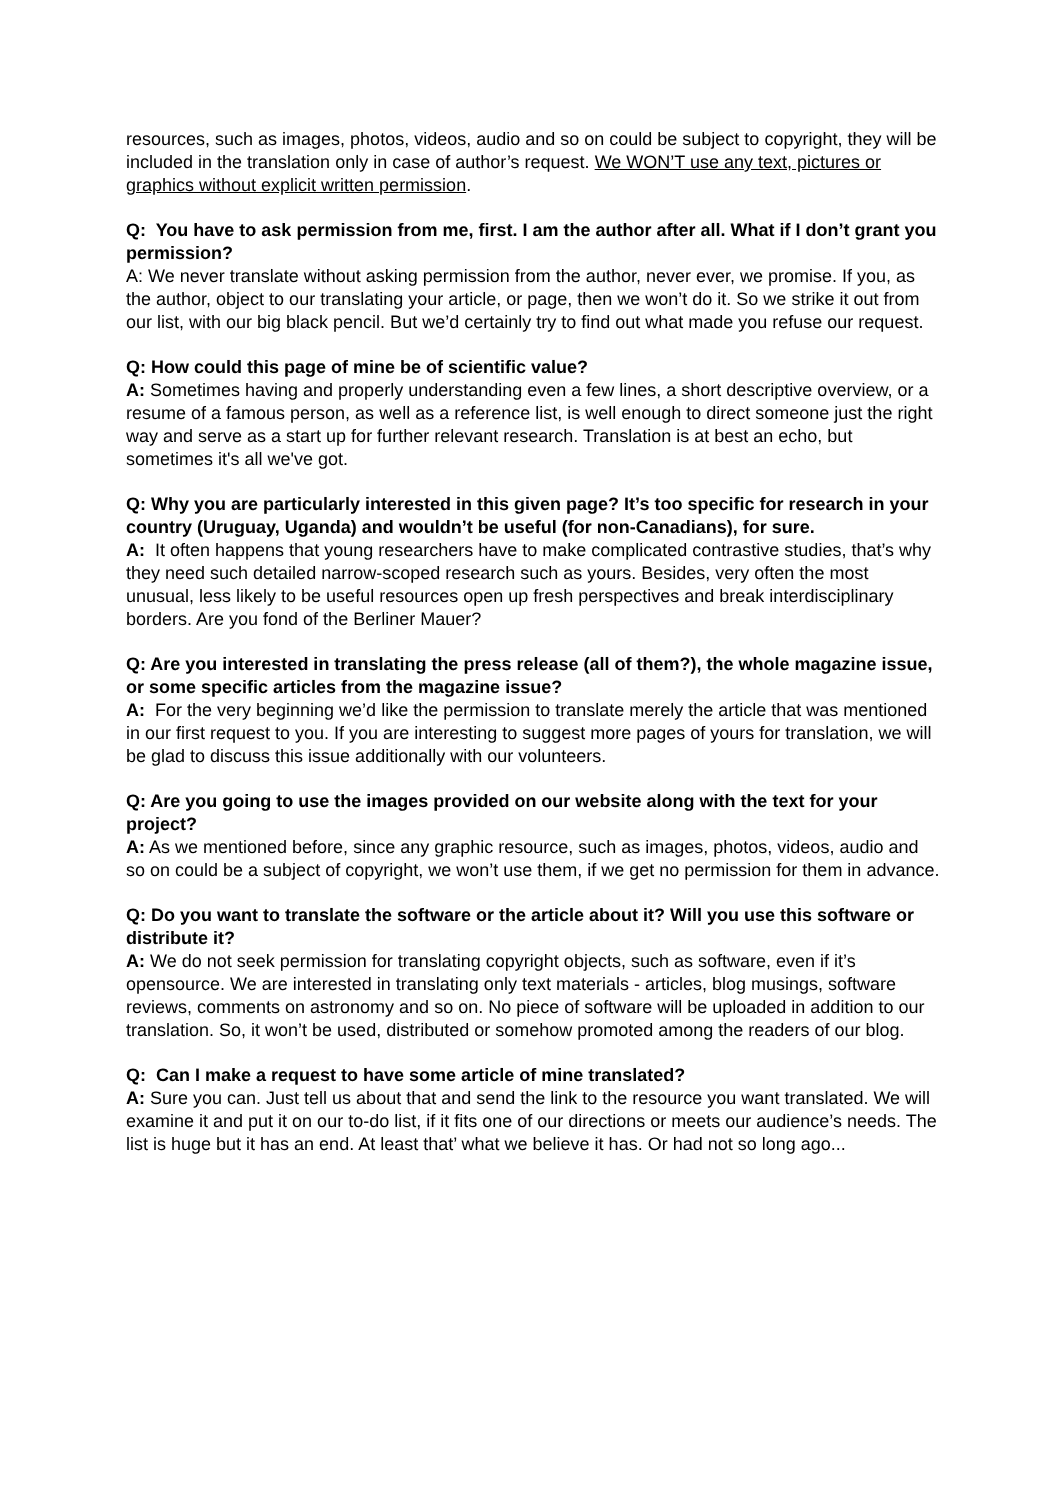resources, such as images, photos, videos, audio and so on could be subject to copyright, they will be included in the translation only in case of author’s request. We WON’T use any text, pictures or graphics without explicit written permission.
Q: You have to ask permission from me, first. I am the author after all. What if I don’t grant you permission?
A: We never translate without asking permission from the author, never ever, we promise. If you, as the author, object to our translating your article, or page, then we won’t do it. So we strike it out from our list, with our big black pencil. But we’d certainly try to find out what made you refuse our request.
Q: How could this page of mine be of scientific value?
A: Sometimes having and properly understanding even a few lines, a short descriptive overview, or a resume of a famous person, as well as a reference list, is well enough to direct someone just the right way and serve as a start up for further relevant research. Translation is at best an echo, but sometimes it's all we've got.
Q: Why you are particularly interested in this given page? It’s too specific for research in your country (Uruguay, Uganda) and wouldn’t be useful (for non-Canadians), for sure.
A: It often happens that young researchers have to make complicated contrastive studies, that’s why they need such detailed narrow-scoped research such as yours. Besides, very often the most unusual, less likely to be useful resources open up fresh perspectives and break interdisciplinary borders. Are you fond of the Berliner Mauer?
Q: Are you interested in translating the press release (all of them?), the whole magazine issue, or some specific articles from the magazine issue?
A: For the very beginning we’d like the permission to translate merely the article that was mentioned in our first request to you. If you are interesting to suggest more pages of yours for translation, we will be glad to discuss this issue additionally with our volunteers.
Q: Are you going to use the images provided on our website along with the text for your project?
A: As we mentioned before, since any graphic resource, such as images, photos, videos, audio and so on could be a subject of copyright, we won’t use them, if we get no permission for them in advance.
Q: Do you want to translate the software or the article about it? Will you use this software or distribute it?
A: We do not seek permission for translating copyright objects, such as software, even if it’s opensource. We are interested in translating only text materials - articles, blog musings, software reviews, comments on astronomy and so on. No piece of software will be uploaded in addition to our translation. So, it won’t be used, distributed or somehow promoted among the readers of our blog.
Q: Can I make a request to have some article of mine translated?
A: Sure you can. Just tell us about that and send the link to the resource you want translated. We will examine it and put it on our to-do list, if it fits one of our directions or meets our audience’s needs. The list is huge but it has an end. At least that’ what we believe it has. Or had not so long ago...